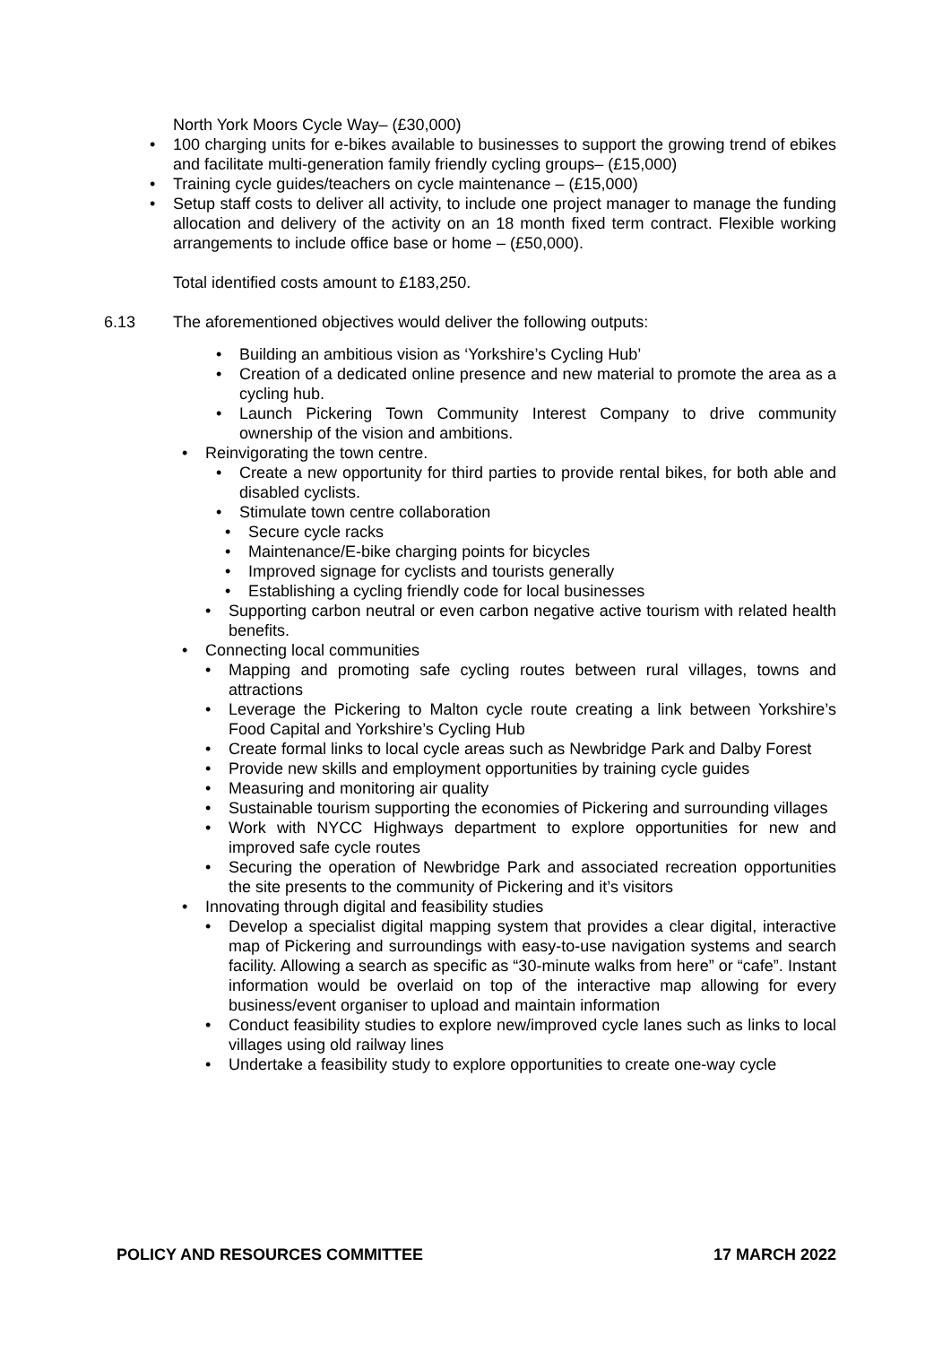North York Moors Cycle Way– (£30,000)
• 100 charging units for e-bikes available to businesses to support the growing trend of ebikes and facilitate multi-generation family friendly cycling groups– (£15,000)
• Training cycle guides/teachers on cycle maintenance – (£15,000)
• Setup staff costs to deliver all activity, to include one project manager to manage the funding allocation and delivery of the activity on an 18 month fixed term contract. Flexible working arrangements to include office base or home – (£50,000).
Total identified costs amount to £183,250.
6.13 The aforementioned objectives would deliver the following outputs:
• Building an ambitious vision as ‘Yorkshire’s Cycling Hub’
• Creation of a dedicated online presence and new material to promote the area as a cycling hub.
• Launch Pickering Town Community Interest Company to drive community ownership of the vision and ambitions.
• Reinvigorating the town centre.
• Create a new opportunity for third parties to provide rental bikes, for both able and disabled cyclists.
• Stimulate town centre collaboration
• Secure cycle racks
• Maintenance/E-bike charging points for bicycles
• Improved signage for cyclists and tourists generally
• Establishing a cycling friendly code for local businesses
• Supporting carbon neutral or even carbon negative active tourism with related health benefits.
• Connecting local communities
• Mapping and promoting safe cycling routes between rural villages, towns and attractions
• Leverage the Pickering to Malton cycle route creating a link between Yorkshire’s Food Capital and Yorkshire’s Cycling Hub
• Create formal links to local cycle areas such as Newbridge Park and Dalby Forest
• Provide new skills and employment opportunities by training cycle guides
• Measuring and monitoring air quality
• Sustainable tourism supporting the economies of Pickering and surrounding villages
• Work with NYCC Highways department to explore opportunities for new and improved safe cycle routes
• Securing the operation of Newbridge Park and associated recreation opportunities the site presents to the community of Pickering and it’s visitors
• Innovating through digital and feasibility studies
• Develop a specialist digital mapping system that provides a clear digital, interactive map of Pickering and surroundings with easy-to-use navigation systems and search facility. Allowing a search as specific as “30-minute walks from here” or “cafe”. Instant information would be overlaid on top of the interactive map allowing for every business/event organiser to upload and maintain information
• Conduct feasibility studies to explore new/improved cycle lanes such as links to local villages using old railway lines
• Undertake a feasibility study to explore opportunities to create one-way cycle
POLICY AND RESOURCES COMMITTEE 17 MARCH 2022